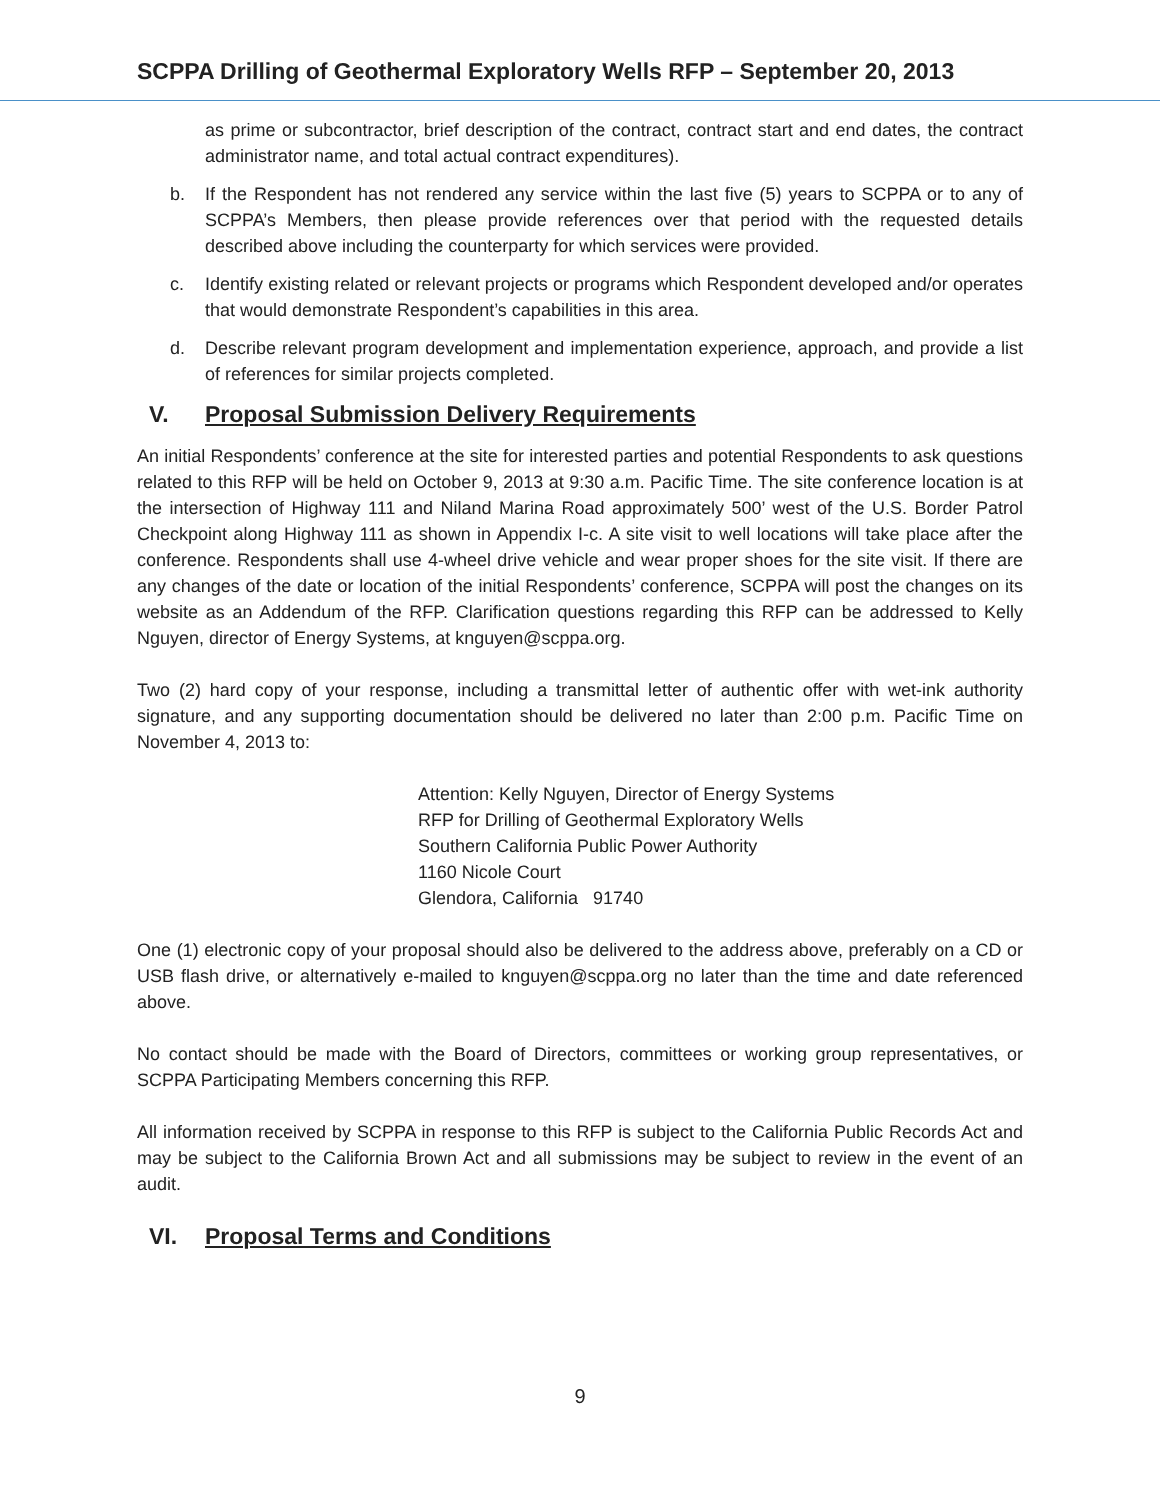SCPPA Drilling of Geothermal Exploratory Wells RFP – September 20, 2013
as prime or subcontractor, brief description of the contract, contract start and end dates, the contract administrator name, and total actual contract expenditures).
b. If the Respondent has not rendered any service within the last five (5) years to SCPPA or to any of SCPPA’s Members, then please provide references over that period with the requested details described above including the counterparty for which services were provided.
c. Identify existing related or relevant projects or programs which Respondent developed and/or operates that would demonstrate Respondent’s capabilities in this area.
d. Describe relevant program development and implementation experience, approach, and provide a list of references for similar projects completed.
V. Proposal Submission Delivery Requirements
An initial Respondents’ conference at the site for interested parties and potential Respondents to ask questions related to this RFP will be held on October 9, 2013 at 9:30 a.m. Pacific Time. The site conference location is at the intersection of Highway 111 and Niland Marina Road approximately 500’ west of the U.S. Border Patrol Checkpoint along Highway 111 as shown in Appendix I-c. A site visit to well locations will take place after the conference. Respondents shall use 4-wheel drive vehicle and wear proper shoes for the site visit. If there are any changes of the date or location of the initial Respondents’ conference, SCPPA will post the changes on its website as an Addendum of the RFP. Clarification questions regarding this RFP can be addressed to Kelly Nguyen, director of Energy Systems, at knguyen@scppa.org.
Two (2) hard copy of your response, including a transmittal letter of authentic offer with wet-ink authority signature, and any supporting documentation should be delivered no later than 2:00 p.m. Pacific Time on November 4, 2013 to:
Attention: Kelly Nguyen, Director of Energy Systems
RFP for Drilling of Geothermal Exploratory Wells
Southern California Public Power Authority
1160 Nicole Court
Glendora, California 91740
One (1) electronic copy of your proposal should also be delivered to the address above, preferably on a CD or USB flash drive, or alternatively e-mailed to knguyen@scppa.org no later than the time and date referenced above.
No contact should be made with the Board of Directors, committees or working group representatives, or SCPPA Participating Members concerning this RFP.
All information received by SCPPA in response to this RFP is subject to the California Public Records Act and may be subject to the California Brown Act and all submissions may be subject to review in the event of an audit.
VI. Proposal Terms and Conditions
9